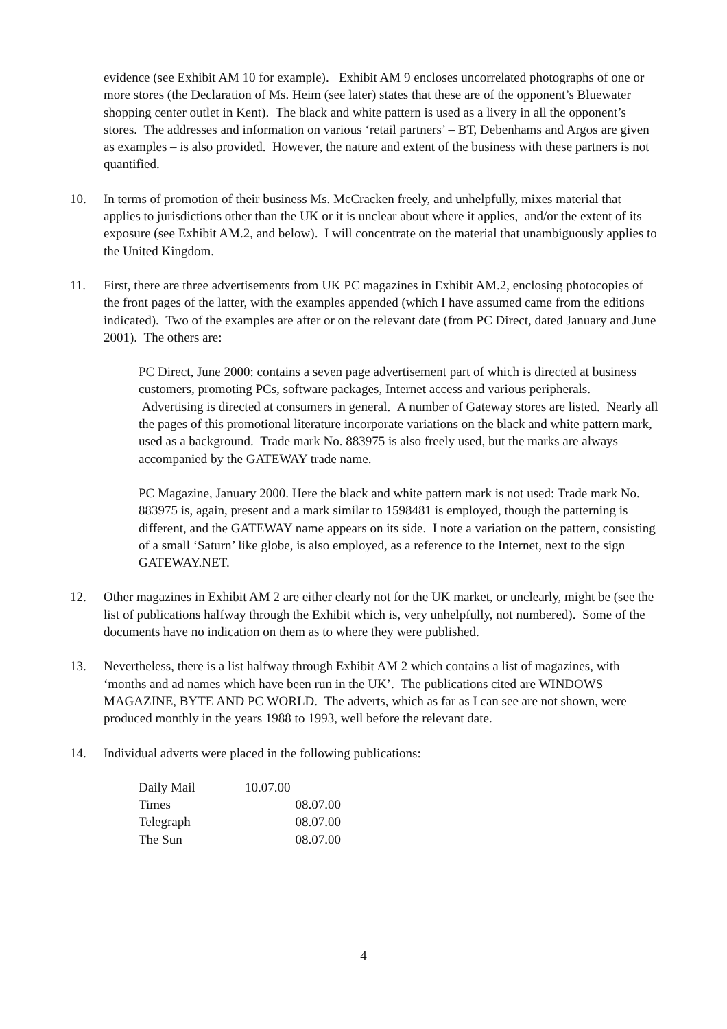evidence (see Exhibit AM 10 for example). Exhibit AM 9 encloses uncorrelated photographs of one or more stores (the Declaration of Ms. Heim (see later) states that these are of the opponent’s Bluewater shopping center outlet in Kent). The black and white pattern is used as a livery in all the opponent’s stores. The addresses and information on various ‘retail partners’ – BT, Debenhams and Argos are given as examples – is also provided. However, the nature and extent of the business with these partners is not quantified.
10. In terms of promotion of their business Ms. McCracken freely, and unhelpfully, mixes material that applies to jurisdictions other than the UK or it is unclear about where it applies, and/or the extent of its exposure (see Exhibit AM.2, and below). I will concentrate on the material that unambiguously applies to the United Kingdom.
11. First, there are three advertisements from UK PC magazines in Exhibit AM.2, enclosing photocopies of the front pages of the latter, with the examples appended (which I have assumed came from the editions indicated). Two of the examples are after or on the relevant date (from PC Direct, dated January and June 2001). The others are:
PC Direct, June 2000: contains a seven page advertisement part of which is directed at business customers, promoting PCs, software packages, Internet access and various peripherals. Advertising is directed at consumers in general. A number of Gateway stores are listed. Nearly all the pages of this promotional literature incorporate variations on the black and white pattern mark, used as a background. Trade mark No. 883975 is also freely used, but the marks are always accompanied by the GATEWAY trade name.
PC Magazine, January 2000. Here the black and white pattern mark is not used: Trade mark No. 883975 is, again, present and a mark similar to 1598481 is employed, though the patterning is different, and the GATEWAY name appears on its side. I note a variation on the pattern, consisting of a small ‘Saturn’ like globe, is also employed, as a reference to the Internet, next to the sign GATEWAY.NET.
12. Other magazines in Exhibit AM 2 are either clearly not for the UK market, or unclearly, might be (see the list of publications halfway through the Exhibit which is, very unhelpfully, not numbered). Some of the documents have no indication on them as to where they were published.
13. Nevertheless, there is a list halfway through Exhibit AM 2 which contains a list of magazines, with ‘months and ad names which have been run in the UK’. The publications cited are WINDOWS MAGAZINE, BYTE AND PC WORLD. The adverts, which as far as I can see are not shown, were produced monthly in the years 1988 to 1993, well before the relevant date.
14. Individual adverts were placed in the following publications:
| Daily Mail | 10.07.00 |
| Times | 08.07.00 |
| Telegraph | 08.07.00 |
| The Sun | 08.07.00 |
4